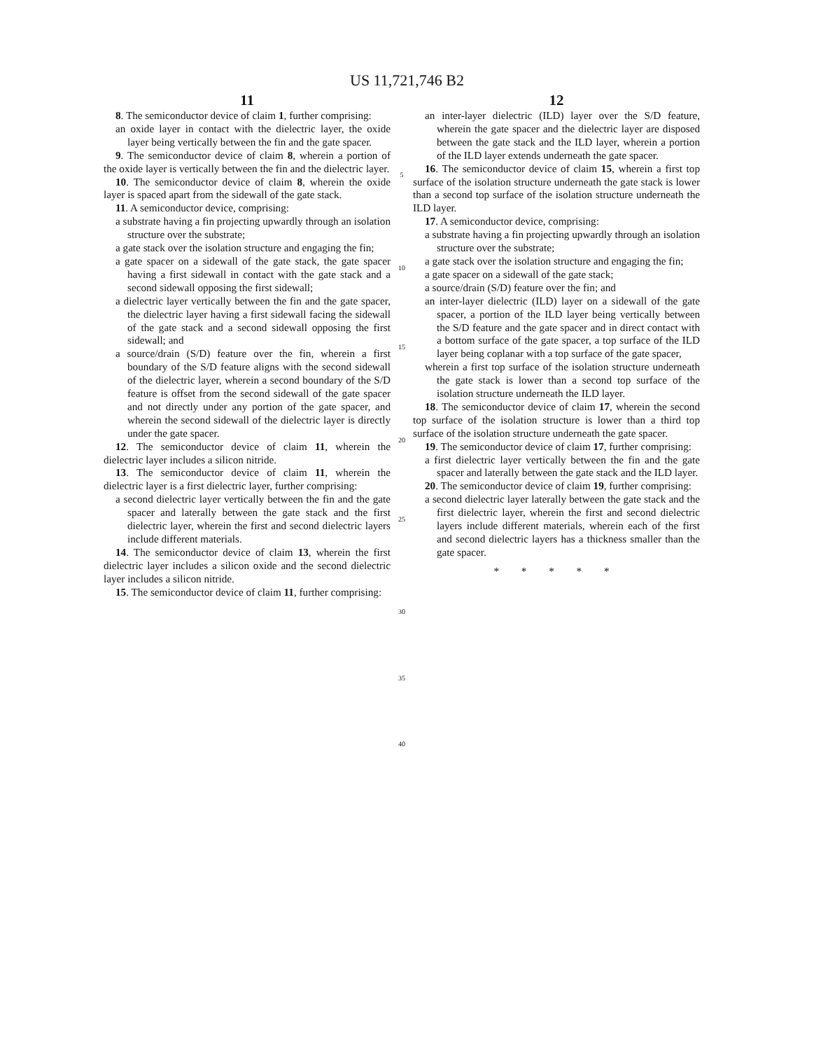US 11,721,746 B2
11
8. The semiconductor device of claim 1, further comprising:
an oxide layer in contact with the dielectric layer, the oxide layer being vertically between the fin and the gate spacer.
9. The semiconductor device of claim 8, wherein a portion of the oxide layer is vertically between the fin and the dielectric layer.
10. The semiconductor device of claim 8, wherein the oxide layer is spaced apart from the sidewall of the gate stack.
11. A semiconductor device, comprising:
a substrate having a fin projecting upwardly through an isolation structure over the substrate;
a gate stack over the isolation structure and engaging the fin;
a gate spacer on a sidewall of the gate stack, the gate spacer having a first sidewall in contact with the gate stack and a second sidewall opposing the first sidewall;
a dielectric layer vertically between the fin and the gate spacer, the dielectric layer having a first sidewall facing the sidewall of the gate stack and a second sidewall opposing the first sidewall; and
a source/drain (S/D) feature over the fin, wherein a first boundary of the S/D feature aligns with the second sidewall of the dielectric layer, wherein a second boundary of the S/D feature is offset from the second sidewall of the gate spacer and not directly under any portion of the gate spacer, and wherein the second sidewall of the dielectric layer is directly under the gate spacer.
12. The semiconductor device of claim 11, wherein the dielectric layer includes a silicon nitride.
13. The semiconductor device of claim 11, wherein the dielectric layer is a first dielectric layer, further comprising:
a second dielectric layer vertically between the fin and the gate spacer and laterally between the gate stack and the first dielectric layer, wherein the first and second dielectric layers include different materials.
14. The semiconductor device of claim 13, wherein the first dielectric layer includes a silicon oxide and the second dielectric layer includes a silicon nitride.
15. The semiconductor device of claim 11, further comprising:
5
10
15
20
25
30
35
40
12
an inter-layer dielectric (ILD) layer over the S/D feature, wherein the gate spacer and the dielectric layer are disposed between the gate stack and the ILD layer, wherein a portion of the ILD layer extends underneath the gate spacer.
16. The semiconductor device of claim 15, wherein a first top surface of the isolation structure underneath the gate stack is lower than a second top surface of the isolation structure underneath the ILD layer.
17. A semiconductor device, comprising:
a substrate having a fin projecting upwardly through an isolation structure over the substrate;
a gate stack over the isolation structure and engaging the fin;
a gate spacer on a sidewall of the gate stack;
a source/drain (S/D) feature over the fin; and
an inter-layer dielectric (ILD) layer on a sidewall of the gate spacer, a portion of the ILD layer being vertically between the S/D feature and the gate spacer and in direct contact with a bottom surface of the gate spacer, a top surface of the ILD layer being coplanar with a top surface of the gate spacer,
wherein a first top surface of the isolation structure underneath the gate stack is lower than a second top surface of the isolation structure underneath the ILD layer.
18. The semiconductor device of claim 17, wherein the second top surface of the isolation structure is lower than a third top surface of the isolation structure underneath the gate spacer.
19. The semiconductor device of claim 17, further comprising:
a first dielectric layer vertically between the fin and the gate spacer and laterally between the gate stack and the ILD layer.
20. The semiconductor device of claim 19, further comprising:
a second dielectric layer laterally between the gate stack and the first dielectric layer, wherein the first and second dielectric layers include different materials, wherein each of the first and second dielectric layers has a thickness smaller than the gate spacer.
* * * * *